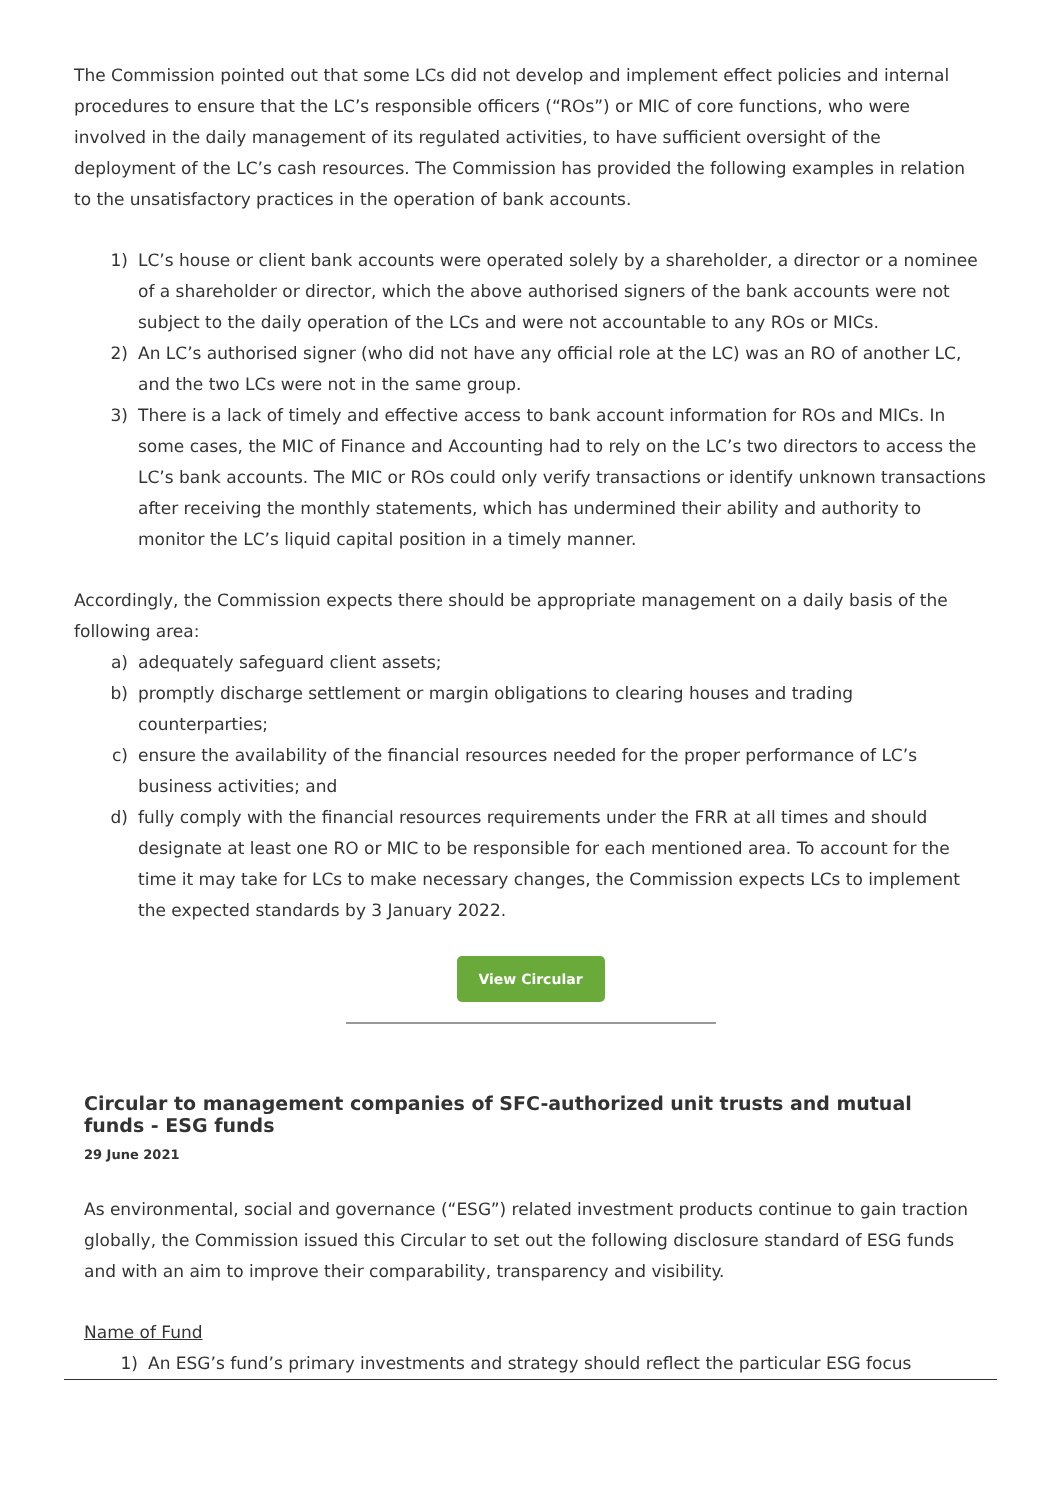The Commission pointed out that some LCs did not develop and implement effect policies and internal procedures to ensure that the LC’s responsible officers (“ROs”) or MIC of core functions, who were involved in the daily management of its regulated activities, to have sufficient oversight of the deployment of the LC’s cash resources. The Commission has provided the following examples in relation to the unsatisfactory practices in the operation of bank accounts.
1) LC’s house or client bank accounts were operated solely by a shareholder, a director or a nominee of a shareholder or director, which the above authorised signers of the bank accounts were not subject to the daily operation of the LCs and were not accountable to any ROs or MICs.
2) An LC’s authorised signer (who did not have any official role at the LC) was an RO of another LC, and the two LCs were not in the same group.
3) There is a lack of timely and effective access to bank account information for ROs and MICs. In some cases, the MIC of Finance and Accounting had to rely on the LC’s two directors to access the LC’s bank accounts. The MIC or ROs could only verify transactions or identify unknown transactions after receiving the monthly statements, which has undermined their ability and authority to monitor the LC’s liquid capital position in a timely manner.
Accordingly, the Commission expects there should be appropriate management on a daily basis of the following area:
a) adequately safeguard client assets;
b) promptly discharge settlement or margin obligations to clearing houses and trading counterparties;
c) ensure the availability of the financial resources needed for the proper performance of LC’s business activities; and
d) fully comply with the financial resources requirements under the FRR at all times and should designate at least one RO or MIC to be responsible for each mentioned area. To account for the time it may take for LCs to make necessary changes, the Commission expects LCs to implement the expected standards by 3 January 2022.
View Circular
Circular to management companies of SFC-authorized unit trusts and mutual funds - ESG funds
29 June 2021
As environmental, social and governance (“ESG”) related investment products continue to gain traction globally, the Commission issued this Circular to set out the following disclosure standard of ESG funds and with an aim to improve their comparability, transparency and visibility.
Name of Fund
1) An ESG’s fund’s primary investments and strategy should reflect the particular ESG focus